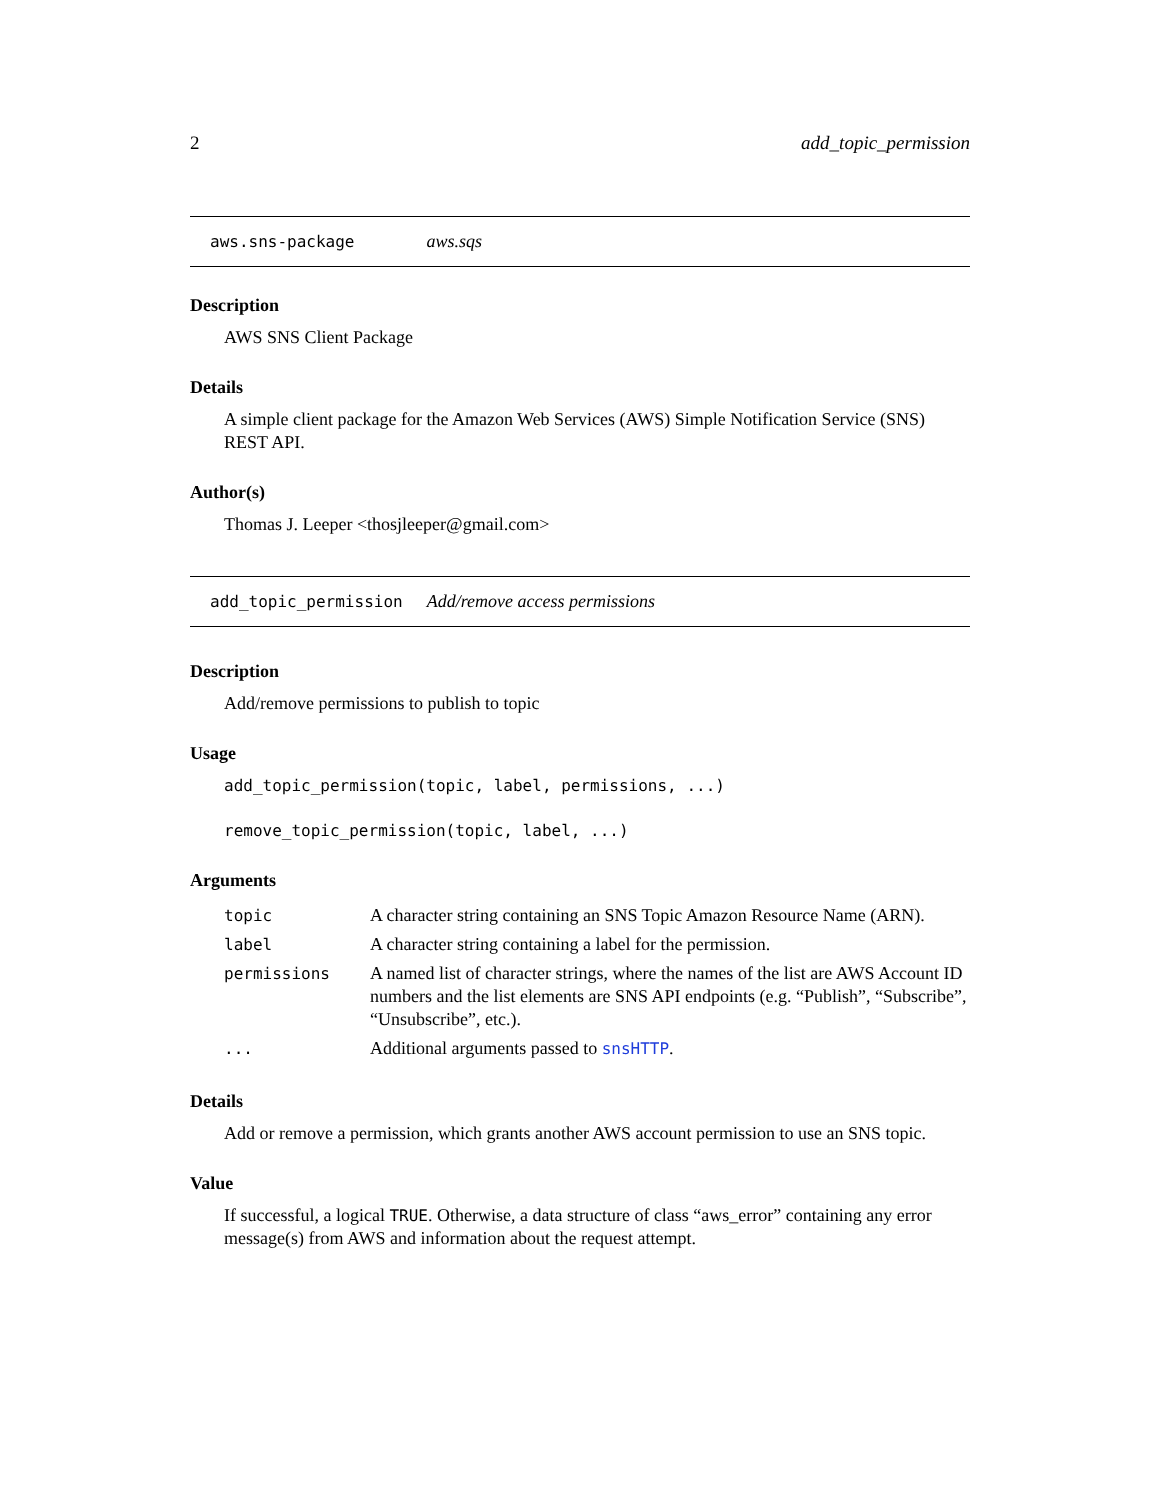2 add_topic_permission
aws.sns-package aws.sqs
Description
AWS SNS Client Package
Details
A simple client package for the Amazon Web Services (AWS) Simple Notification Service (SNS) REST API.
Author(s)
Thomas J. Leeper <thosjleeper@gmail.com>
add_topic_permission Add/remove access permissions
Description
Add/remove permissions to publish to topic
Usage
add_topic_permission(topic, label, permissions, ...)
remove_topic_permission(topic, label, ...)
Arguments
| topic | A character string containing an SNS Topic Amazon Resource Name (ARN). |
| label | A character string containing a label for the permission. |
| permissions | A named list of character strings, where the names of the list are AWS Account ID numbers and the list elements are SNS API endpoints (e.g. “Publish”, “Subscribe”, “Unsubscribe”, etc.). |
| ... | Additional arguments passed to snsHTTP . |
Details
Add or remove a permission, which grants another AWS account permission to use an SNS topic.
Value
If successful, a logical TRUE. Otherwise, a data structure of class “aws_error” containing any error message(s) from AWS and information about the request attempt.